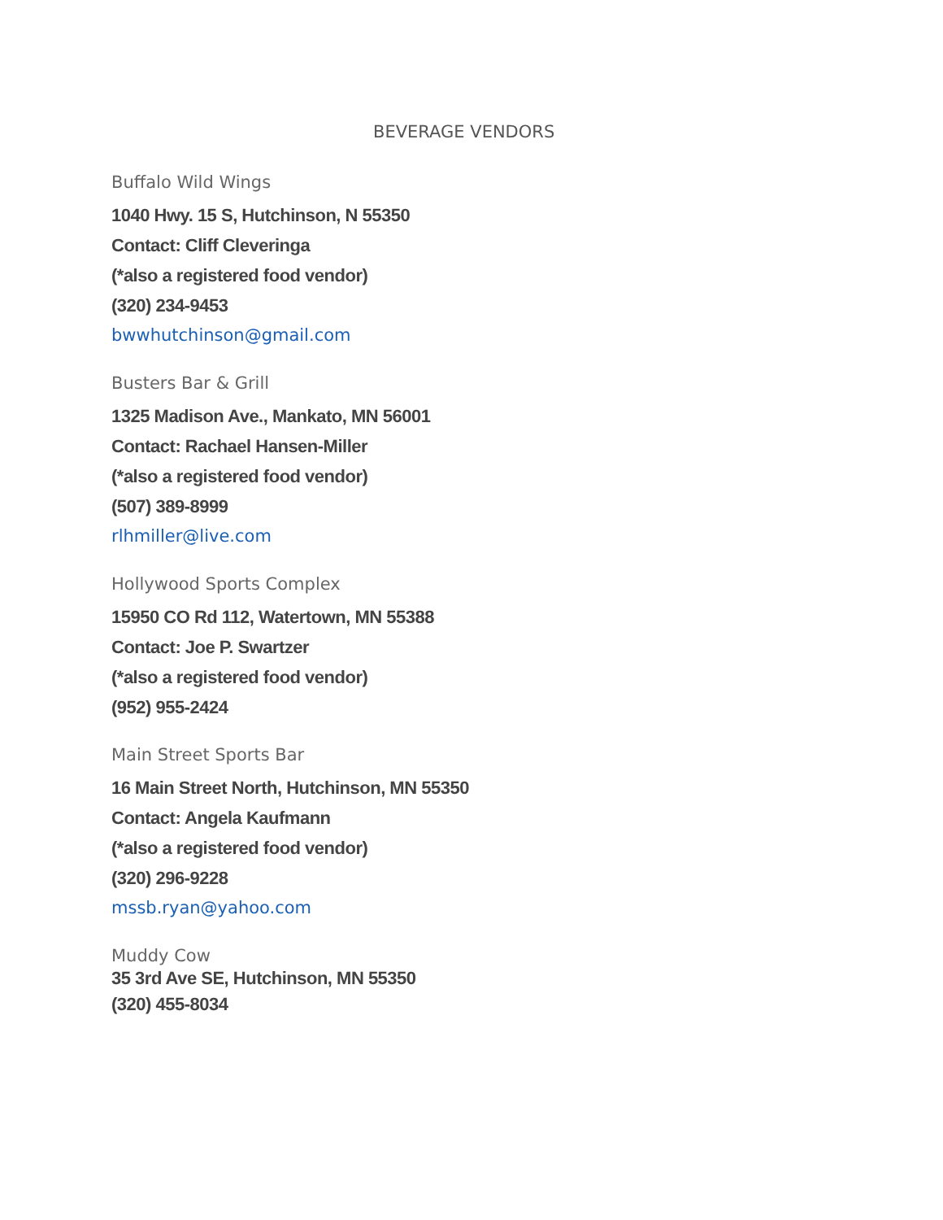BEVERAGE VENDORS
Buffalo Wild Wings
1040 Hwy. 15 S, Hutchinson, N 55350
Contact: Cliff Cleveringa
(*also a registered food vendor)
(320) 234-9453
bwwhutchinson@gmail.com
Busters Bar & Grill
1325 Madison Ave., Mankato, MN 56001
Contact: Rachael Hansen-Miller
(*also a registered food vendor)
(507) 389-8999
rlhmiller@live.com
Hollywood Sports Complex
15950 CO Rd 112, Watertown, MN 55388
Contact: Joe P. Swartzer
(*also a registered food vendor)
(952) 955-2424
Main Street Sports Bar
16 Main Street North, Hutchinson, MN 55350
Contact: Angela Kaufmann
(*also a registered food vendor)
(320) 296-9228
mssb.ryan@yahoo.com
Muddy Cow
35 3rd Ave SE, Hutchinson, MN 55350
(320) 455-8034